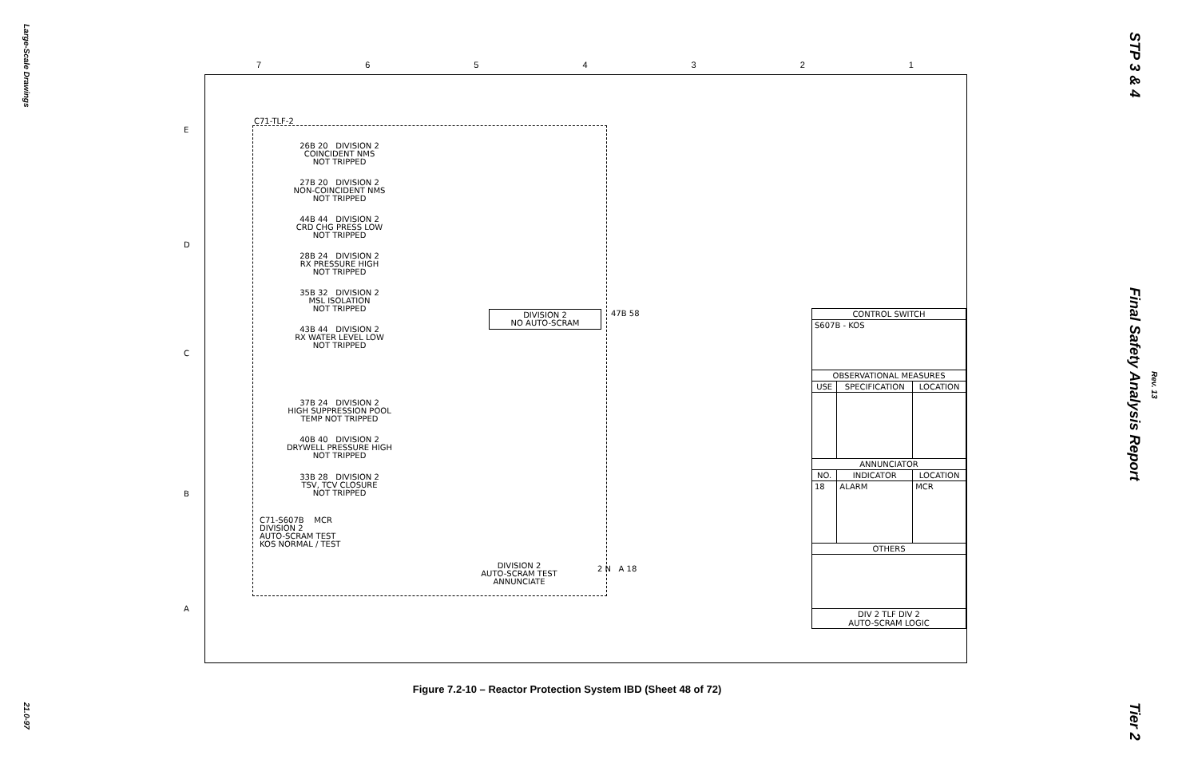Large-Scale Drawings
21.0-97
STP 3 & 4
Final Safety Analysis Report
Rev. 13
Tier 2
7 6 5 4 3 2 1
E
D
C
B
A
C71-TLF-2
26B 20 DIVISION 2
COINCIDENT NMS
NOT TRIPPED
27B 20 DIVISION 2
NON-COINCIDENT NMS
NOT TRIPPED
44B 44 DIVISION 2
CRD CHG PRESS LOW
NOT TRIPPED
28B 24 DIVISION 2
RX PRESSURE HIGH
NOT TRIPPED
35B 32 DIVISION 2
MSL ISOLATION
NOT TRIPPED
43B 44 DIVISION 2
RX WATER LEVEL LOW
NOT TRIPPED
37B 24 DIVISION 2
HIGH SUPPRESSION POOL
TEMP NOT TRIPPED
40B 40 DIVISION 2
DRYWELL PRESSURE HIGH
NOT TRIPPED
33B 28 DIVISION 2
TSV, TCV CLOSURE
NOT TRIPPED
DIVISION 2
NO AUTO-SCRAM
47B 58
C71-S607B MCR
DIVISION 2
AUTO-SCRAM TEST
KOS NORMAL / TEST
DIVISION 2
AUTO-SCRAM TEST
ANNUNCIATE
2 N A 18
| CONTROL SWITCH | | |
| --- | --- | --- |
| S607B - KOS | | |
| OBSERVATIONAL MEASURES | | |
| USE | SPECIFICATION | LOCATION |
| ANNUNCIATOR | | |
| NO. | INDICATOR | LOCATION |
| 18 | ALARM | MCR |
| OTHERS | | |
| DIV 2 TLF DIV 2 AUTO-SCRAM LOGIC | | |
Figure 7.2-10 – Reactor Protection System IBD (Sheet 48 of 72)